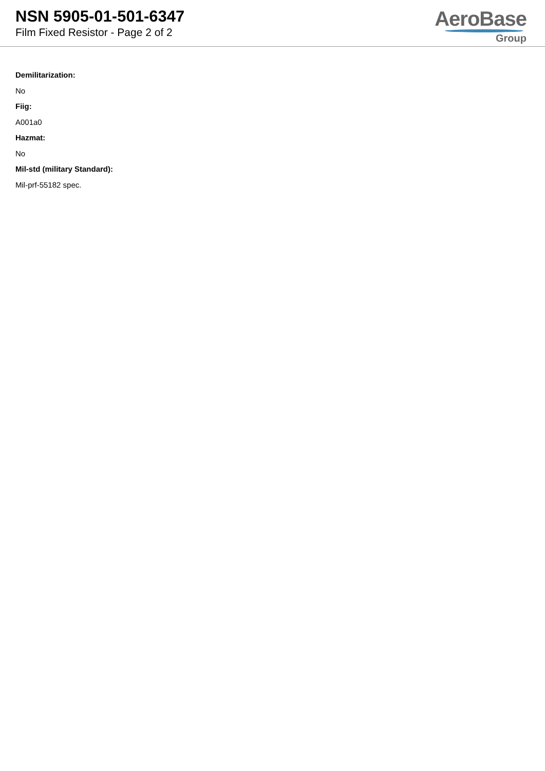NSN 5905-01-501-6347
Film Fixed Resistor - Page 2 of 2
AeroBase
Group
Demilitarization:
No
Fiig:
A001a0
Hazmat:
No
Mil-std (military Standard):
Mil-prf-55182 spec.